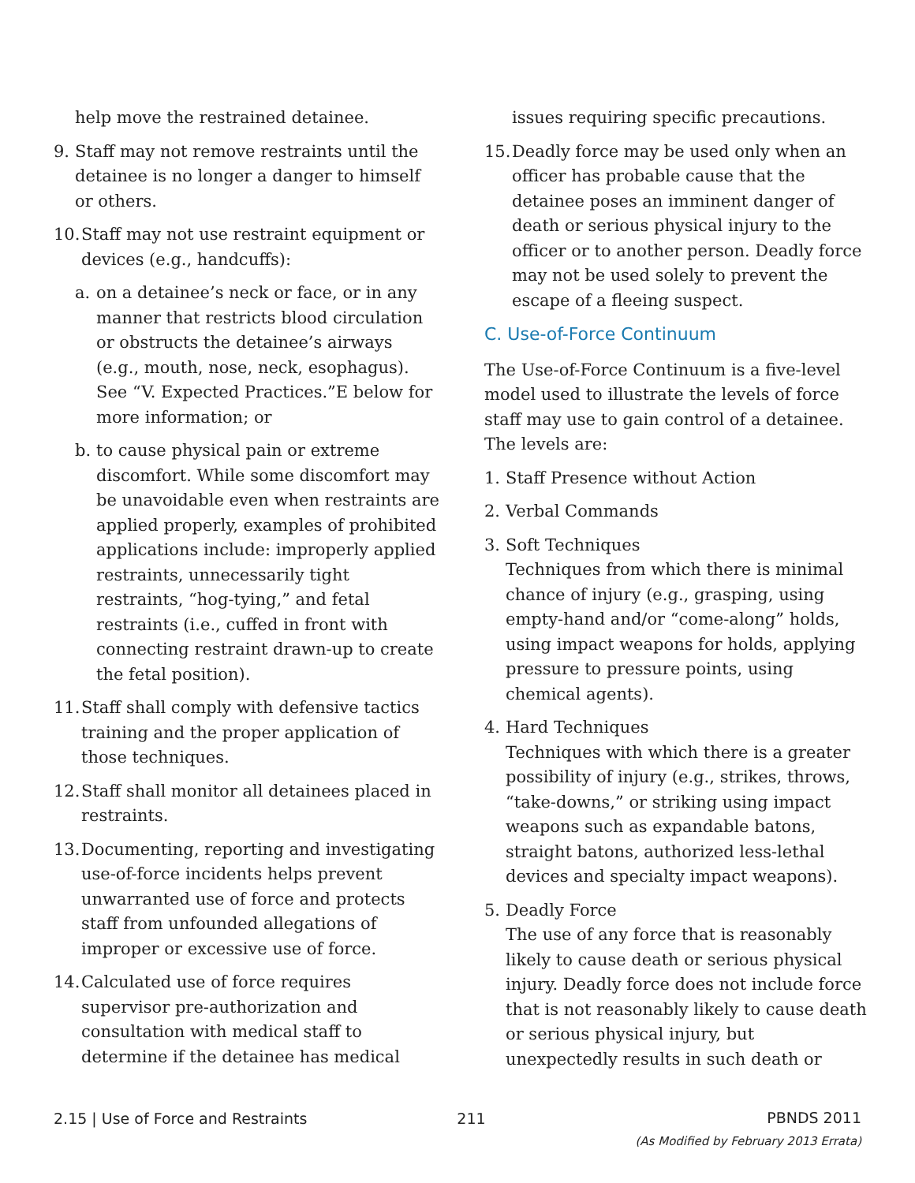help move the restrained detainee.
9. Staff may not remove restraints until the detainee is no longer a danger to himself or others.
10. Staff may not use restraint equipment or devices (e.g., handcuffs):
a. on a detainee’s neck or face, or in any manner that restricts blood circulation or obstructs the detainee’s airways (e.g., mouth, nose, neck, esophagus). See “V. Expected Practices.”E below for more information; or
b. to cause physical pain or extreme discomfort. While some discomfort may be unavoidable even when restraints are applied properly, examples of prohibited applications include: improperly applied restraints, unnecessarily tight restraints, “hog-tying,” and fetal restraints (i.e., cuffed in front with connecting restraint drawn-up to create the fetal position).
11. Staff shall comply with defensive tactics training and the proper application of those techniques.
12. Staff shall monitor all detainees placed in restraints.
13. Documenting, reporting and investigating use-of-force incidents helps prevent unwarranted use of force and protects staff from unfounded allegations of improper or excessive use of force.
14. Calculated use of force requires supervisor pre-authorization and consultation with medical staff to determine if the detainee has medical
issues requiring specific precautions.
15. Deadly force may be used only when an officer has probable cause that the detainee poses an imminent danger of death or serious physical injury to the officer or to another person. Deadly force may not be used solely to prevent the escape of a fleeing suspect.
C. Use-of-Force Continuum
The Use-of-Force Continuum is a five-level model used to illustrate the levels of force staff may use to gain control of a detainee. The levels are:
1. Staff Presence without Action
2. Verbal Commands
3. Soft Techniques
Techniques from which there is minimal chance of injury (e.g., grasping, using empty-hand and/or “come-along” holds, using impact weapons for holds, applying pressure to pressure points, using chemical agents).
4. Hard Techniques
Techniques with which there is a greater possibility of injury (e.g., strikes, throws, “take-downs,” or striking using impact weapons such as expandable batons, straight batons, authorized less-lethal devices and specialty impact weapons).
5. Deadly Force
The use of any force that is reasonably likely to cause death or serious physical injury. Deadly force does not include force that is not reasonably likely to cause death or serious physical injury, but unexpectedly results in such death or
2.15 | Use of Force and Restraints 211 PBNDS 2011
(As Modified by February 2013 Errata)